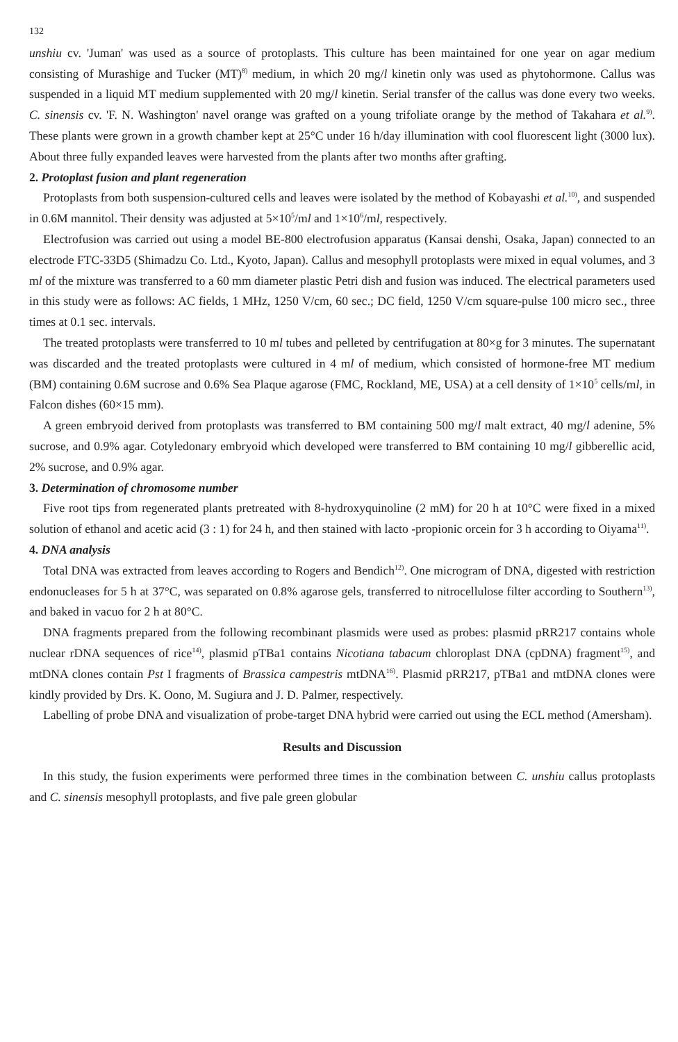132
unshiu cv. 'Juman' was used as a source of protoplasts. This culture has been maintained for one year on agar medium consisting of Murashige and Tucker (MT)<sup>8)</sup> medium, in which 20 mg/l kinetin only was used as phytohormone. Callus was suspended in a liquid MT medium supplemented with 20 mg/l kinetin. Serial transfer of the callus was done every two weeks. C. sinensis cv. 'F. N. Washington' navel orange was grafted on a young trifoliate orange by the method of Takahara et al.<sup>9)</sup>. These plants were grown in a growth chamber kept at 25°C under 16 h/day illumination with cool fluorescent light (3000 lux). About three fully expanded leaves were harvested from the plants after two months after grafting.
2. Protoplast fusion and plant regeneration
Protoplasts from both suspension-cultured cells and leaves were isolated by the method of Kobayashi et al.<sup>10)</sup>, and suspended in 0.6M mannitol. Their density was adjusted at 5×10<sup>5</sup>/ml and 1×10<sup>6</sup>/ml, respectively.
Electrofusion was carried out using a model BE-800 electrofusion apparatus (Kansai denshi, Osaka, Japan) connected to an electrode FTC-33D5 (Shimadzu Co. Ltd., Kyoto, Japan). Callus and mesophyll protoplasts were mixed in equal volumes, and 3 ml of the mixture was transferred to a 60 mm diameter plastic Petri dish and fusion was induced. The electrical parameters used in this study were as follows: AC fields, 1 MHz, 1250 V/cm, 60 sec.; DC field, 1250 V/cm square-pulse 100 micro sec., three times at 0.1 sec. intervals.
The treated protoplasts were transferred to 10 ml tubes and pelleted by centrifugation at 80×g for 3 minutes. The supernatant was discarded and the treated protoplasts were cultured in 4 ml of medium, which consisted of hormone-free MT medium (BM) containing 0.6M sucrose and 0.6% Sea Plaque agarose (FMC, Rockland, ME, USA) at a cell density of 1×10<sup>5</sup> cells/ml, in Falcon dishes (60×15 mm).
A green embryoid derived from protoplasts was transferred to BM containing 500 mg/l malt extract, 40 mg/l adenine, 5% sucrose, and 0.9% agar. Cotyledonary embryoid which developed were transferred to BM containing 10 mg/l gibberellic acid, 2% sucrose, and 0.9% agar.
3. Determination of chromosome number
Five root tips from regenerated plants pretreated with 8-hydroxyquinoline (2 mM) for 20 h at 10°C were fixed in a mixed solution of ethanol and acetic acid (3 : 1) for 24 h, and then stained with lacto -propionic orcein for 3 h according to Oiyama<sup>11)</sup>.
4. DNA analysis
Total DNA was extracted from leaves according to Rogers and Bendich<sup>12)</sup>. One microgram of DNA, digested with restriction endonucleases for 5 h at 37°C, was separated on 0.8% agarose gels, transferred to nitrocellulose filter according to Southern<sup>13)</sup>, and baked in vacuo for 2 h at 80°C.
DNA fragments prepared from the following recombinant plasmids were used as probes: plasmid pRR217 contains whole nuclear rDNA sequences of rice<sup>14)</sup>, plasmid pTBa1 contains Nicotiana tabacum chloroplast DNA (cpDNA) fragment<sup>15)</sup>, and mtDNA clones contain Pst I fragments of Brassica campestris mtDNA<sup>16)</sup>. Plasmid pRR217, pTBa1 and mtDNA clones were kindly provided by Drs. K. Oono, M. Sugiura and J. D. Palmer, respectively.
Labelling of probe DNA and visualization of probe-target DNA hybrid were carried out using the ECL method (Amersham).
Results and Discussion
In this study, the fusion experiments were performed three times in the combination between C. unshiu callus protoplasts and C. sinensis mesophyll protoplasts, and five pale green globular